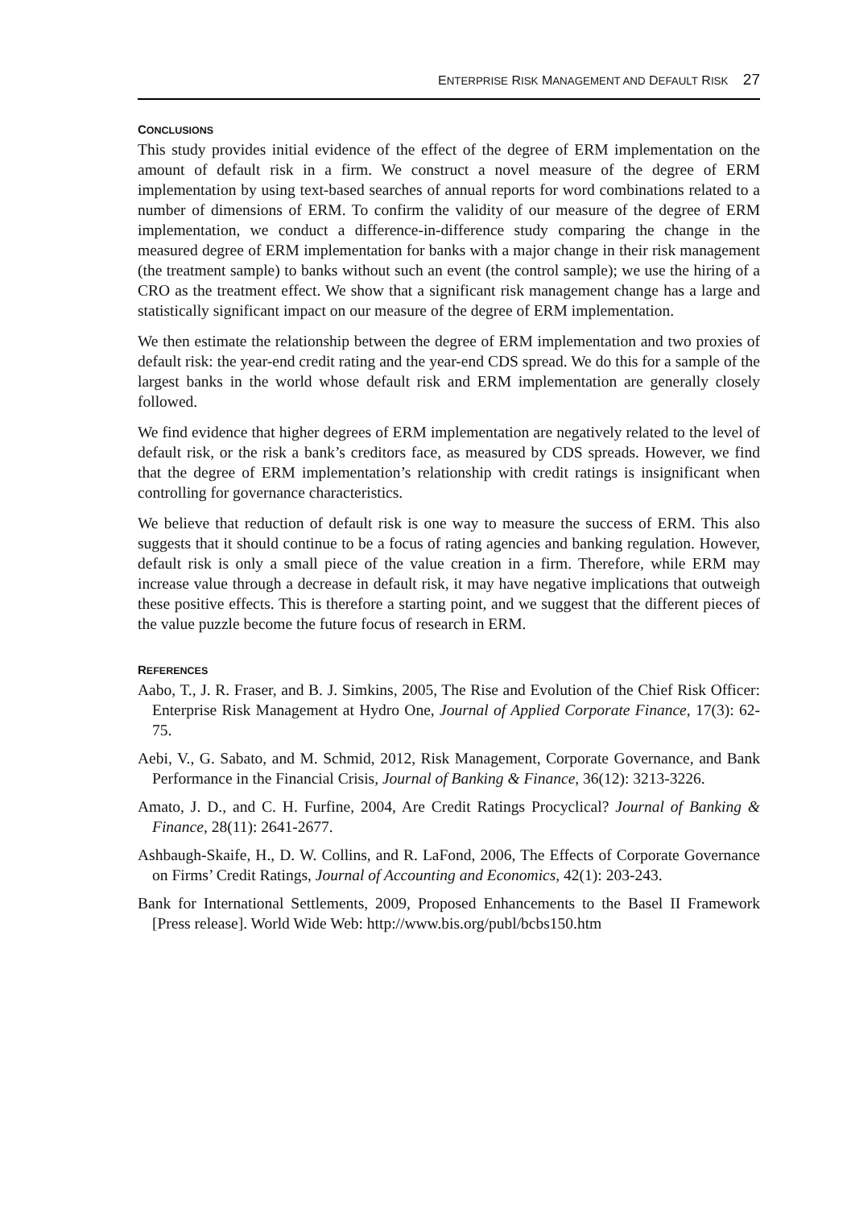ENTERPRISE RISK MANAGEMENT AND DEFAULT RISK 27
CONCLUSIONS
This study provides initial evidence of the effect of the degree of ERM implementation on the amount of default risk in a firm. We construct a novel measure of the degree of ERM implementation by using text-based searches of annual reports for word combinations related to a number of dimensions of ERM. To confirm the validity of our measure of the degree of ERM implementation, we conduct a difference-in-difference study comparing the change in the measured degree of ERM implementation for banks with a major change in their risk management (the treatment sample) to banks without such an event (the control sample); we use the hiring of a CRO as the treatment effect. We show that a significant risk management change has a large and statistically significant impact on our measure of the degree of ERM implementation.
We then estimate the relationship between the degree of ERM implementation and two proxies of default risk: the year-end credit rating and the year-end CDS spread. We do this for a sample of the largest banks in the world whose default risk and ERM implementation are generally closely followed.
We find evidence that higher degrees of ERM implementation are negatively related to the level of default risk, or the risk a bank’s creditors face, as measured by CDS spreads. However, we find that the degree of ERM implementation’s relationship with credit ratings is insignificant when controlling for governance characteristics.
We believe that reduction of default risk is one way to measure the success of ERM. This also suggests that it should continue to be a focus of rating agencies and banking regulation. However, default risk is only a small piece of the value creation in a firm. Therefore, while ERM may increase value through a decrease in default risk, it may have negative implications that outweigh these positive effects. This is therefore a starting point, and we suggest that the different pieces of the value puzzle become the future focus of research in ERM.
REFERENCES
Aabo, T., J. R. Fraser, and B. J. Simkins, 2005, The Rise and Evolution of the Chief Risk Officer: Enterprise Risk Management at Hydro One, Journal of Applied Corporate Finance, 17(3): 62-75.
Aebi, V., G. Sabato, and M. Schmid, 2012, Risk Management, Corporate Governance, and Bank Performance in the Financial Crisis, Journal of Banking & Finance, 36(12): 3213-3226.
Amato, J. D., and C. H. Furfine, 2004, Are Credit Ratings Procyclical? Journal of Banking & Finance, 28(11): 2641-2677.
Ashbaugh-Skaife, H., D. W. Collins, and R. LaFond, 2006, The Effects of Corporate Governance on Firms’ Credit Ratings, Journal of Accounting and Economics, 42(1): 203-243.
Bank for International Settlements, 2009, Proposed Enhancements to the Basel II Framework [Press release]. World Wide Web: http://www.bis.org/publ/bcbs150.htm